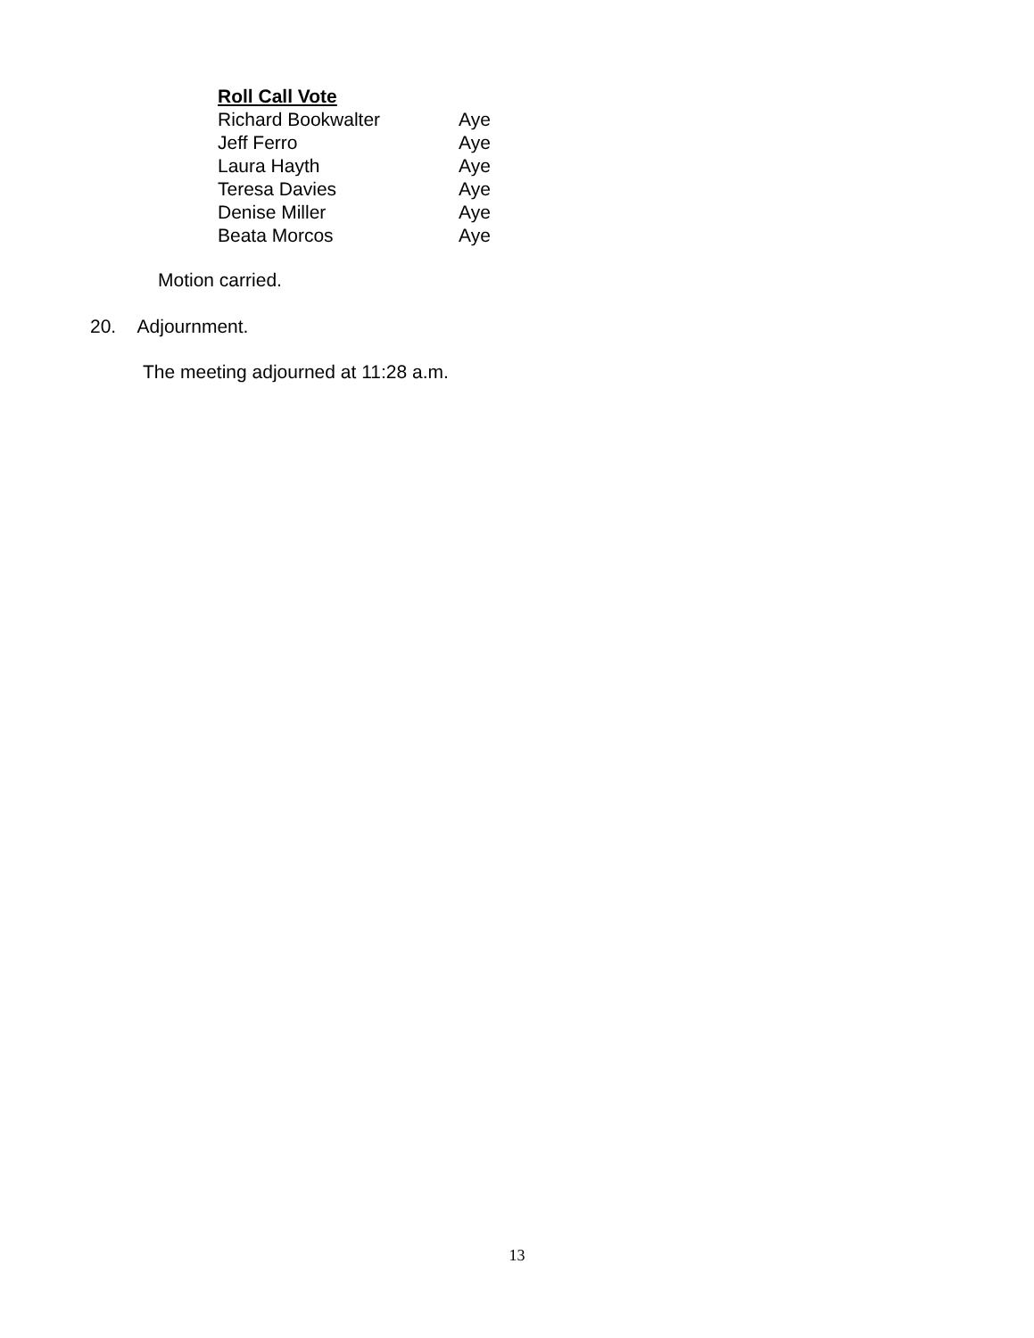Roll Call Vote
Richard Bookwalter Aye
Jeff Ferro Aye
Laura Hayth Aye
Teresa Davies Aye
Denise Miller Aye
Beata Morcos Aye
Motion carried.
20. Adjournment.
The meeting adjourned at 11:28 a.m.
13